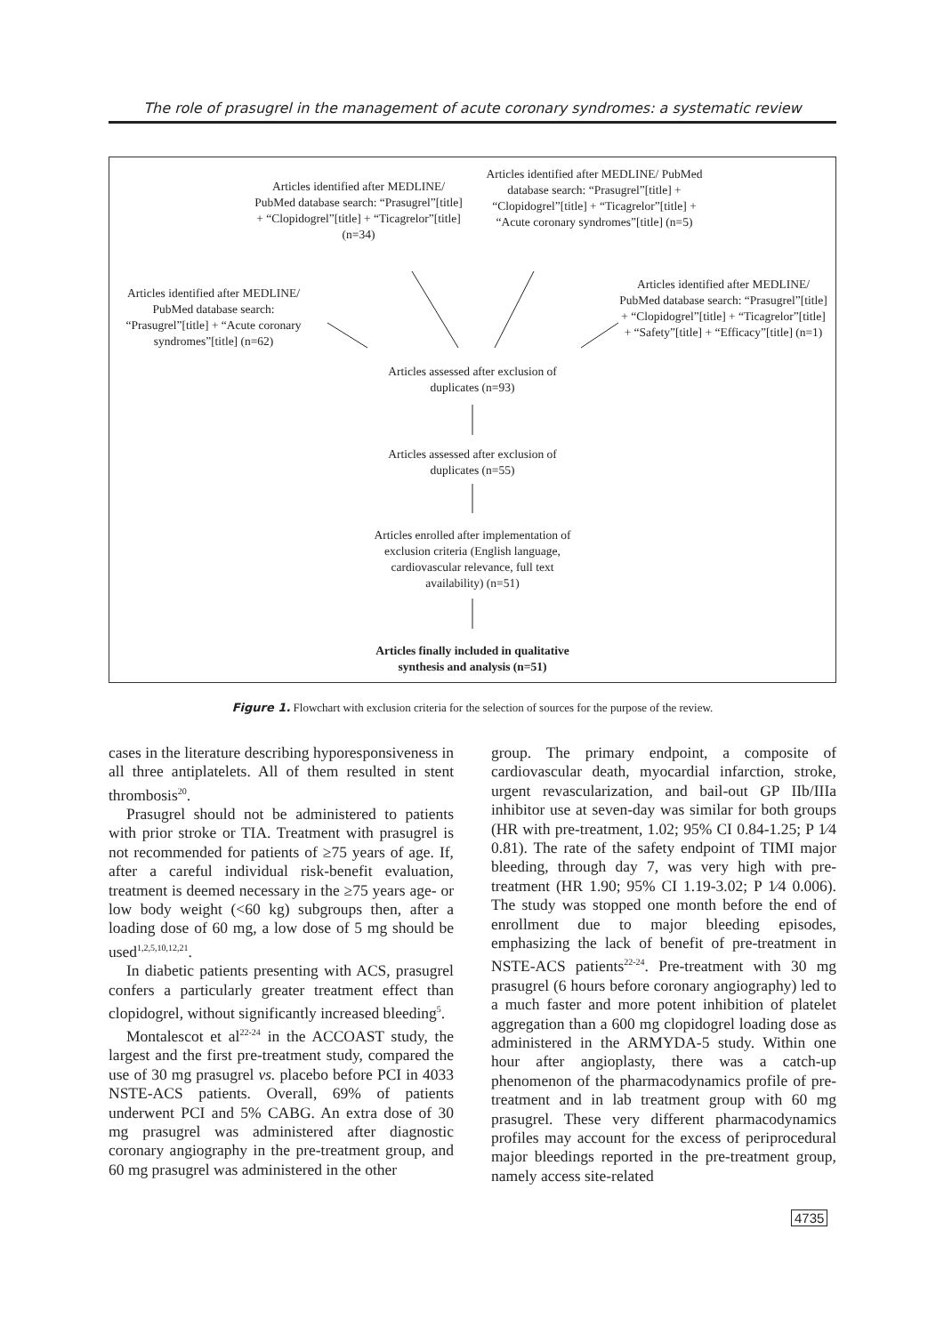The role of prasugrel in the management of acute coronary syndromes: a systematic review
Articles identified after MEDLINE/ PubMed database search: “Prasugrel”[title] + “Clopidogrel”[title] + “Ticagrelor”[title] (n=34)
Articles identified after MEDLINE/ PubMed database search: “Prasugrel”[title] + “Clopidogrel”[title] + “Ticagrelor”[title] + “Acute coronary syndromes”[title] (n=5)
Articles identified after MEDLINE/ PubMed database search: “Prasugrel”[title] + “Acute coronary syndromes”[title] (n=62)
Articles identified after MEDLINE/ PubMed database search: “Prasugrel”[title] + “Clopidogrel”[title] + “Ticagrelor”[title] + “Safety”[title] + “Efficacy”[title] (n=1)
Articles assessed after exclusion of duplicates (n=93)
Articles assessed after exclusion of duplicates (n=55)
Articles enrolled after implementation of exclusion criteria (English language, cardiovascular relevance, full text availability) (n=51)
Articles finally included in qualitative synthesis and analysis (n=51)
Figure 1. Flowchart with exclusion criteria for the selection of sources for the purpose of the review.
cases in the literature describing hyporesponsiveness in all three antiplatelets. All of them resulted in stent thrombosis<sup>20</sup>.
Prasugrel should not be administered to patients with prior stroke or TIA. Treatment with prasugrel is not recommended for patients of ≥75 years of age. If, after a careful individual risk-benefit evaluation, treatment is deemed necessary in the ≥75 years age- or low body weight (<60 kg) subgroups then, after a loading dose of 60 mg, a low dose of 5 mg should be used<sup>1,2,5,10,12,21</sup>.
In diabetic patients presenting with ACS, prasugrel confers a particularly greater treatment effect than clopidogrel, without significantly increased bleeding<sup>5</sup>.
Montalescot et al<sup>22-24</sup> in the ACCOAST study, the largest and the first pre-treatment study, compared the use of 30 mg prasugrel vs. placebo before PCI in 4033 NSTE-ACS patients. Overall, 69% of patients underwent PCI and 5% CABG. An extra dose of 30 mg prasugrel was administered after diagnostic coronary angiography in the pre-treatment group, and 60 mg prasugrel was administered in the other
group. The primary endpoint, a composite of cardiovascular death, myocardial infarction, stroke, urgent revascularization, and bail-out GP IIb/IIIa inhibitor use at seven-day was similar for both groups (HR with pre-treatment, 1.02; 95% CI 0.84-1.25; P 1⁄4 0.81). The rate of the safety endpoint of TIMI major bleeding, through day 7, was very high with pre-treatment (HR 1.90; 95% CI 1.19-3.02; P 1⁄4 0.006). The study was stopped one month before the end of enrollment due to major bleeding episodes, emphasizing the lack of benefit of pre-treatment in NSTE-ACS patients<sup>22-24</sup>. Pre-treatment with 30 mg prasugrel (6 hours before coronary angiography) led to a much faster and more potent inhibition of platelet aggregation than a 600 mg clopidogrel loading dose as administered in the ARMYDA-5 study. Within one hour after angioplasty, there was a catch-up phenomenon of the pharmacodynamics profile of pre-treatment and in lab treatment group with 60 mg prasugrel. These very different pharmacodynamics profiles may account for the excess of periprocedural major bleedings reported in the pre-treatment group, namely access site-related
4735